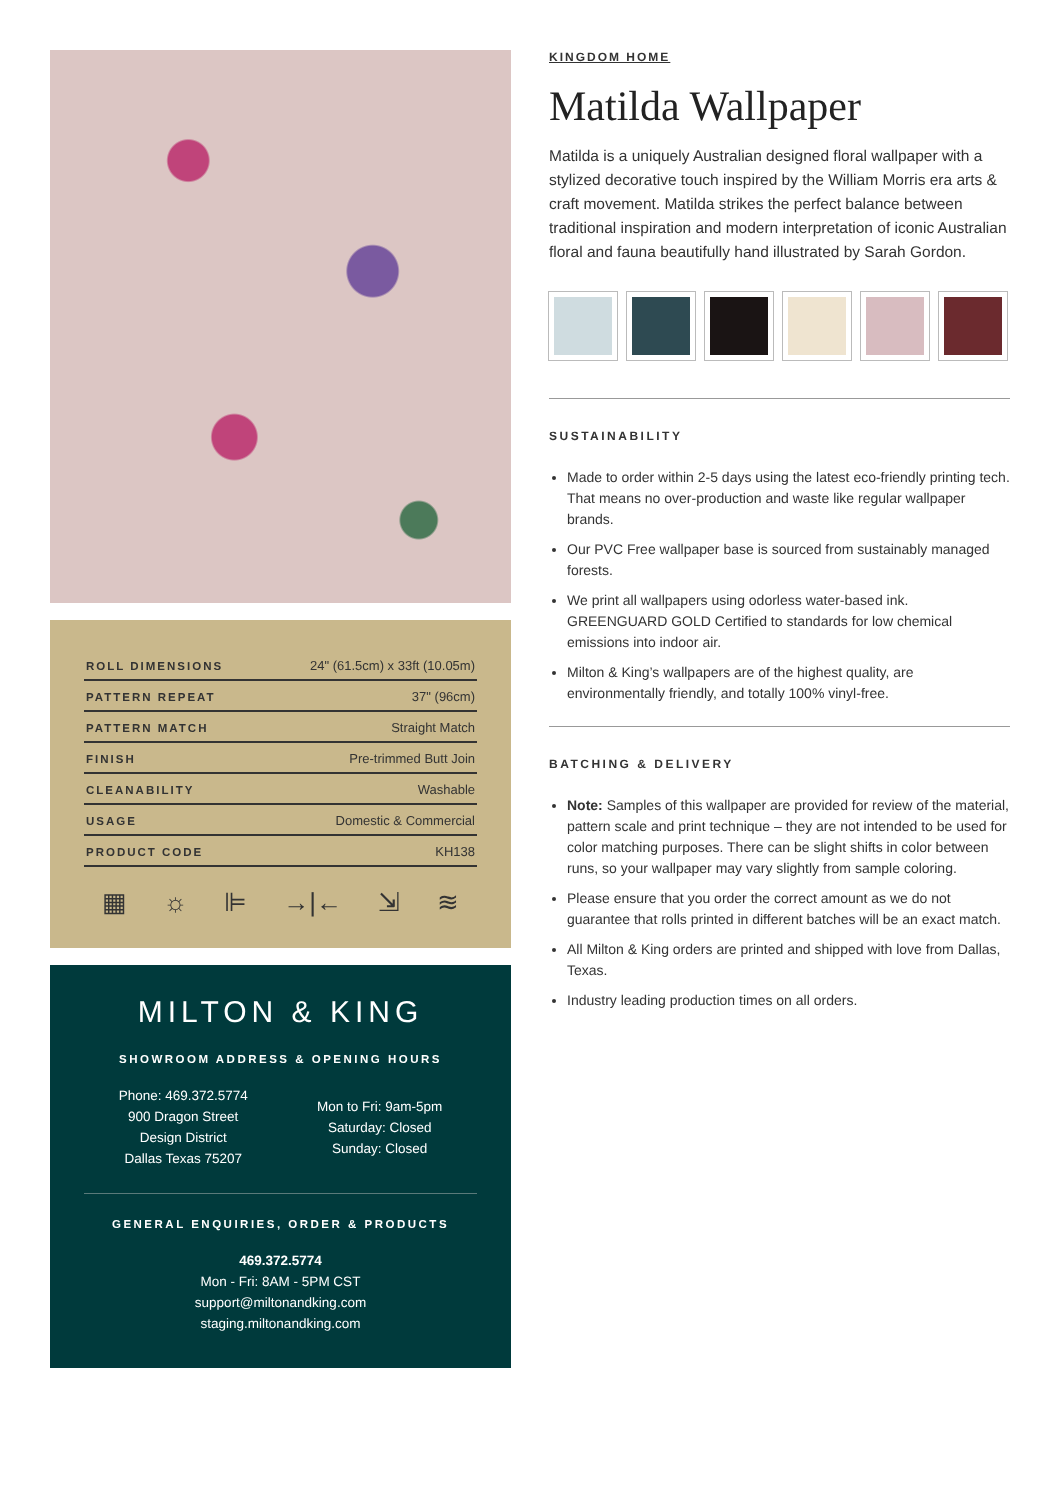| ROLL DIMENSIONS | 24" (61.5cm) x 33ft (10.05m) |
| PATTERN REPEAT | 37" (96cm) |
| PATTERN MATCH | Straight Match |
| FINISH | Pre-trimmed Butt Join |
| CLEANABILITY | Washable |
| USAGE | Domestic & Commercial |
| PRODUCT CODE | KH138 |
▦ ☼ ⊫ →|← ⇲ ≋
MILTON & KING
SHOWROOM ADDRESS & OPENING HOURS
Phone: 469.372.5774
900 Dragon Street
Design District
Dallas Texas 75207
Mon to Fri: 9am-5pm
Saturday: Closed
Sunday: Closed
GENERAL ENQUIRIES, ORDER & PRODUCTS
469.372.5774
Mon - Fri: 8AM - 5PM CST
support@miltonandking.com
staging.miltonandking.com
KINGDOM HOME
Matilda Wallpaper
Matilda is a uniquely Australian designed floral wallpaper with a stylized decorative touch inspired by the William Morris era arts & craft movement. Matilda strikes the perfect balance between traditional inspiration and modern interpretation of iconic Australian floral and fauna beautifully hand illustrated by Sarah Gordon.
SUSTAINABILITY
Made to order within 2-5 days using the latest eco-friendly printing tech. That means no over-production and waste like regular wallpaper brands.
Our PVC Free wallpaper base is sourced from sustainably managed forests.
We print all wallpapers using odorless water-based ink. GREENGUARD GOLD Certified to standards for low chemical emissions into indoor air.
Milton & King’s wallpapers are of the highest quality, are environmentally friendly, and totally 100% vinyl-free.
BATCHING & DELIVERY
Note: Samples of this wallpaper are provided for review of the material, pattern scale and print technique – they are not intended to be used for color matching purposes. There can be slight shifts in color between runs, so your wallpaper may vary slightly from sample coloring.
Please ensure that you order the correct amount as we do not guarantee that rolls printed in different batches will be an exact match.
All Milton & King orders are printed and shipped with love from Dallas, Texas.
Industry leading production times on all orders.